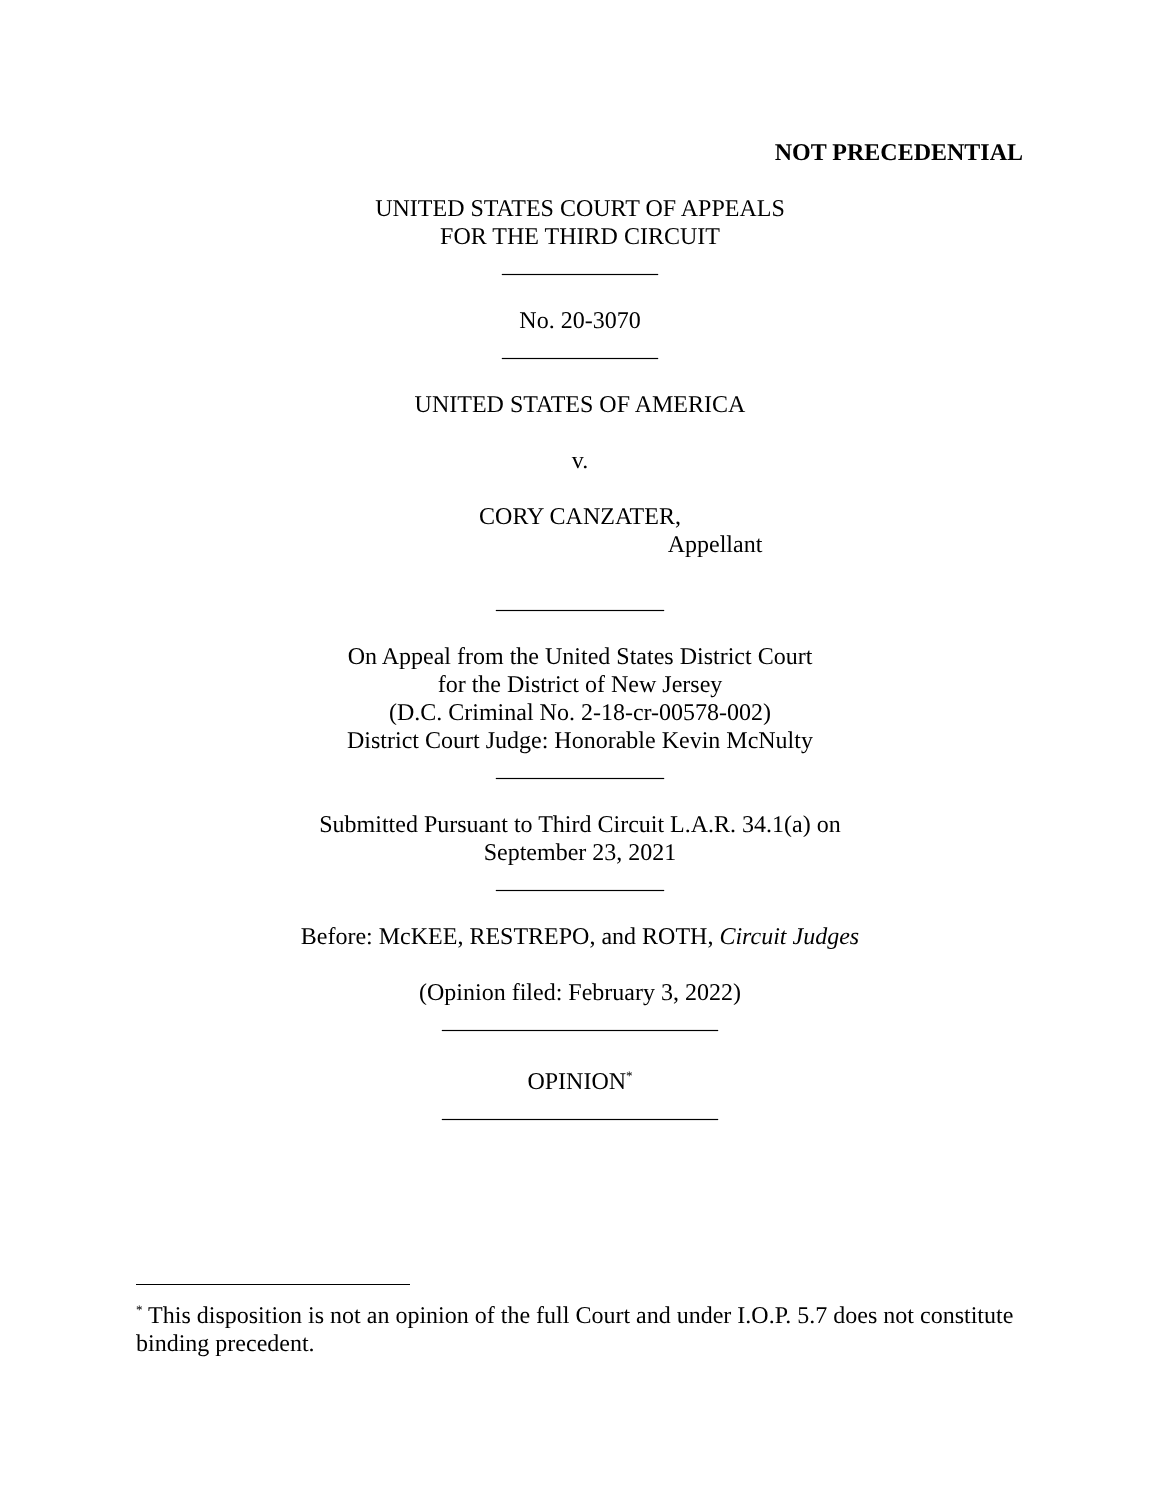NOT PRECEDENTIAL
UNITED STATES COURT OF APPEALS
FOR THE THIRD CIRCUIT
_____________
No. 20-3070
_____________
UNITED STATES OF AMERICA
v.
CORY CANZATER,
Appellant
______________
On Appeal from the United States District Court
for the District of New Jersey
(D.C. Criminal No. 2-18-cr-00578-002)
District Court Judge: Honorable Kevin McNulty
______________
Submitted Pursuant to Third Circuit L.A.R. 34.1(a) on
September 23, 2021
______________
Before: McKEE, RESTREPO, and ROTH, Circuit Judges
(Opinion filed: February 3, 2022)
_______________________
OPINION<sup>*</sup>
_______________________
<sup>*</sup> This disposition is not an opinion of the full Court and under I.O.P. 5.7 does not constitute binding precedent.